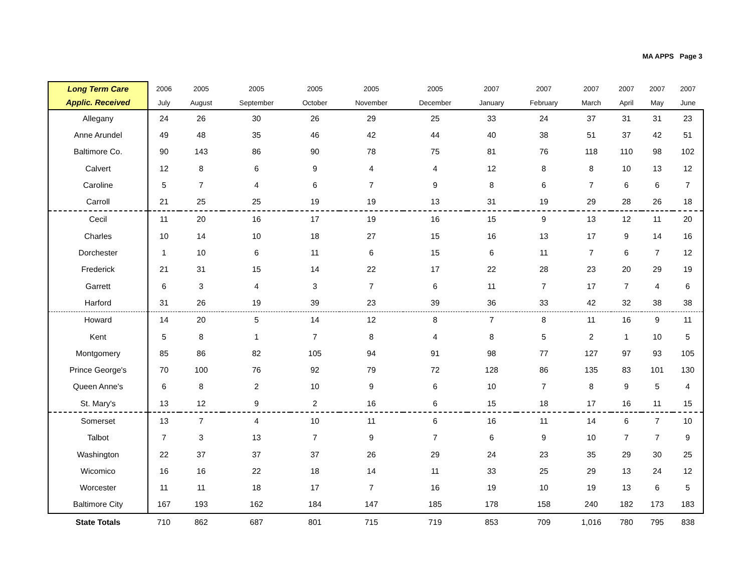MA APPS Page 3
| Long Term Care | 2006 | 2005 | 2005 | 2005 | 2005 | 2005 | 2007 | 2007 | 2007 | 2007 | 2007 | 2007 |
| --- | --- | --- | --- | --- | --- | --- | --- | --- | --- | --- | --- | --- |
| Applic. Received | July | August | September | October | November | December | January | February | March | April | May | June |
| Allegany | 24 | 26 | 30 | 26 | 29 | 25 | 33 | 24 | 37 | 31 | 31 | 23 |
| Anne Arundel | 49 | 48 | 35 | 46 | 42 | 44 | 40 | 38 | 51 | 37 | 42 | 51 |
| Baltimore Co. | 90 | 143 | 86 | 90 | 78 | 75 | 81 | 76 | 118 | 110 | 98 | 102 |
| Calvert | 12 | 8 | 6 | 9 | 4 | 4 | 12 | 8 | 8 | 10 | 13 | 12 |
| Caroline | 5 | 7 | 4 | 6 | 7 | 9 | 8 | 6 | 7 | 6 | 6 | 7 |
| Carroll | 21 | 25 | 25 | 19 | 19 | 13 | 31 | 19 | 29 | 28 | 26 | 18 |
| Cecil | 11 | 20 | 16 | 17 | 19 | 16 | 15 | 9 | 13 | 12 | 11 | 20 |
| Charles | 10 | 14 | 10 | 18 | 27 | 15 | 16 | 13 | 17 | 9 | 14 | 16 |
| Dorchester | 1 | 10 | 6 | 11 | 6 | 15 | 6 | 11 | 7 | 6 | 7 | 12 |
| Frederick | 21 | 31 | 15 | 14 | 22 | 17 | 22 | 28 | 23 | 20 | 29 | 19 |
| Garrett | 6 | 3 | 4 | 3 | 7 | 6 | 11 | 7 | 17 | 7 | 4 | 6 |
| Harford | 31 | 26 | 19 | 39 | 23 | 39 | 36 | 33 | 42 | 32 | 38 | 38 |
| Howard | 14 | 20 | 5 | 14 | 12 | 8 | 7 | 8 | 11 | 16 | 9 | 11 |
| Kent | 5 | 8 | 1 | 7 | 8 | 4 | 8 | 5 | 2 | 1 | 10 | 5 |
| Montgomery | 85 | 86 | 82 | 105 | 94 | 91 | 98 | 77 | 127 | 97 | 93 | 105 |
| Prince George's | 70 | 100 | 76 | 92 | 79 | 72 | 128 | 86 | 135 | 83 | 101 | 130 |
| Queen Anne's | 6 | 8 | 2 | 10 | 9 | 6 | 10 | 7 | 8 | 9 | 5 | 4 |
| St. Mary's | 13 | 12 | 9 | 2 | 16 | 6 | 15 | 18 | 17 | 16 | 11 | 15 |
| Somerset | 13 | 7 | 4 | 10 | 11 | 6 | 16 | 11 | 14 | 6 | 7 | 10 |
| Talbot | 7 | 3 | 13 | 7 | 9 | 7 | 6 | 9 | 10 | 7 | 7 | 9 |
| Washington | 22 | 37 | 37 | 37 | 26 | 29 | 24 | 23 | 35 | 29 | 30 | 25 |
| Wicomico | 16 | 16 | 22 | 18 | 14 | 11 | 33 | 25 | 29 | 13 | 24 | 12 |
| Worcester | 11 | 11 | 18 | 17 | 7 | 16 | 19 | 10 | 19 | 13 | 6 | 5 |
| Baltimore City | 167 | 193 | 162 | 184 | 147 | 185 | 178 | 158 | 240 | 182 | 173 | 183 |
| State Totals | 710 | 862 | 687 | 801 | 715 | 719 | 853 | 709 | 1,016 | 780 | 795 | 838 |